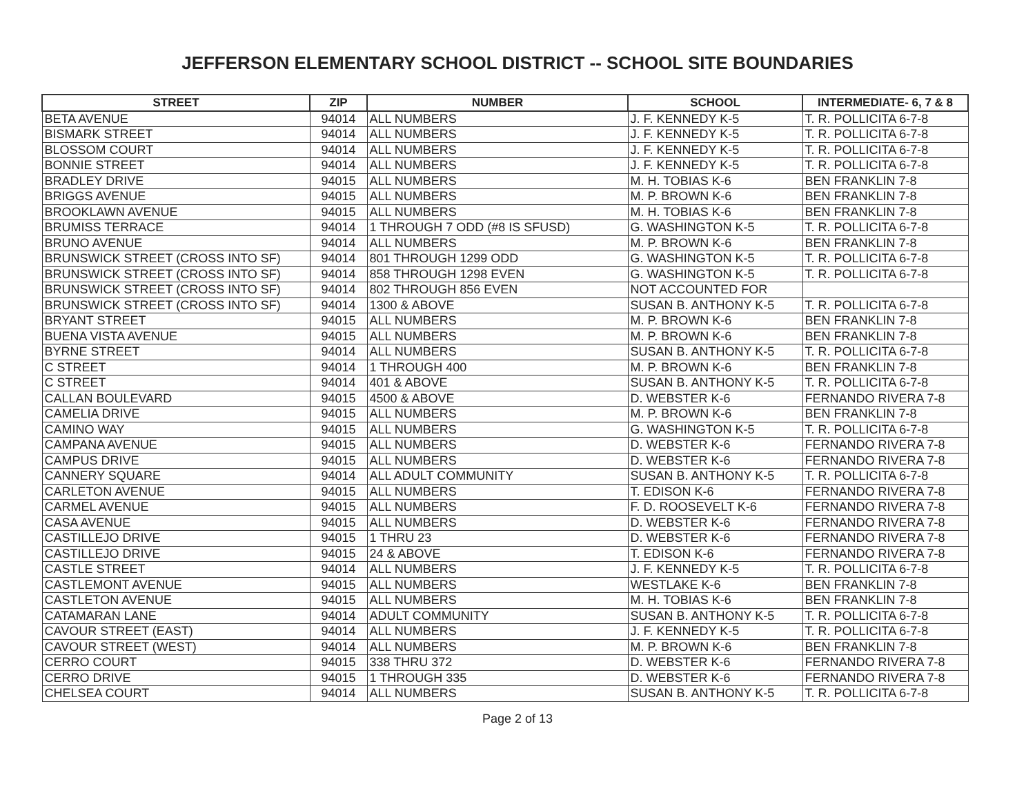JEFFERSON ELEMENTARY SCHOOL DISTRICT -- SCHOOL SITE BOUNDARIES
| STREET | ZIP | NUMBER | SCHOOL | INTERMEDIATE- 6, 7 & 8 |
| --- | --- | --- | --- | --- |
| BETA AVENUE | 94014 | ALL NUMBERS | J. F. KENNEDY K-5 | T. R. POLLICITA 6-7-8 |
| BISMARK STREET | 94014 | ALL NUMBERS | J. F. KENNEDY K-5 | T. R. POLLICITA 6-7-8 |
| BLOSSOM COURT | 94014 | ALL NUMBERS | J. F. KENNEDY K-5 | T. R. POLLICITA 6-7-8 |
| BONNIE STREET | 94014 | ALL NUMBERS | J. F. KENNEDY K-5 | T. R. POLLICITA 6-7-8 |
| BRADLEY DRIVE | 94015 | ALL NUMBERS | M. H. TOBIAS K-6 | BEN FRANKLIN 7-8 |
| BRIGGS AVENUE | 94015 | ALL NUMBERS | M. P. BROWN K-6 | BEN FRANKLIN 7-8 |
| BROOKLAWN AVENUE | 94015 | ALL NUMBERS | M. H. TOBIAS K-6 | BEN FRANKLIN 7-8 |
| BRUMISS TERRACE | 94014 | 1 THROUGH 7 ODD (#8 IS SFUSD) | G. WASHINGTON K-5 | T. R. POLLICITA 6-7-8 |
| BRUNO AVENUE | 94014 | ALL NUMBERS | M. P. BROWN K-6 | BEN FRANKLIN 7-8 |
| BRUNSWICK STREET (CROSS INTO SF) | 94014 | 801 THROUGH 1299 ODD | G. WASHINGTON K-5 | T. R. POLLICITA 6-7-8 |
| BRUNSWICK STREET (CROSS INTO SF) | 94014 | 858 THROUGH 1298 EVEN | G. WASHINGTON K-5 | T. R. POLLICITA 6-7-8 |
| BRUNSWICK STREET (CROSS INTO SF) | 94014 | 802 THROUGH 856 EVEN | NOT ACCOUNTED FOR | |
| BRUNSWICK STREET (CROSS INTO SF) | 94014 | 1300 & ABOVE | SUSAN B. ANTHONY K-5 | T. R. POLLICITA 6-7-8 |
| BRYANT STREET | 94015 | ALL NUMBERS | M. P. BROWN K-6 | BEN FRANKLIN 7-8 |
| BUENA VISTA AVENUE | 94015 | ALL NUMBERS | M. P. BROWN K-6 | BEN FRANKLIN 7-8 |
| BYRNE STREET | 94014 | ALL NUMBERS | SUSAN B. ANTHONY K-5 | T. R. POLLICITA 6-7-8 |
| C STREET | 94014 | 1 THROUGH 400 | M. P. BROWN K-6 | BEN FRANKLIN 7-8 |
| C STREET | 94014 | 401 & ABOVE | SUSAN B. ANTHONY K-5 | T. R. POLLICITA 6-7-8 |
| CALLAN BOULEVARD | 94015 | 4500 & ABOVE | D. WEBSTER K-6 | FERNANDO RIVERA 7-8 |
| CAMELIA DRIVE | 94015 | ALL NUMBERS | M. P. BROWN K-6 | BEN FRANKLIN 7-8 |
| CAMINO WAY | 94015 | ALL NUMBERS | G. WASHINGTON K-5 | T. R. POLLICITA 6-7-8 |
| CAMPANA AVENUE | 94015 | ALL NUMBERS | D. WEBSTER K-6 | FERNANDO RIVERA 7-8 |
| CAMPUS DRIVE | 94015 | ALL NUMBERS | D. WEBSTER K-6 | FERNANDO RIVERA 7-8 |
| CANNERY SQUARE | 94014 | ALL ADULT COMMUNITY | SUSAN B. ANTHONY K-5 | T. R. POLLICITA 6-7-8 |
| CARLETON AVENUE | 94015 | ALL NUMBERS | T. EDISON K-6 | FERNANDO RIVERA 7-8 |
| CARMEL AVENUE | 94015 | ALL NUMBERS | F. D. ROOSEVELT K-6 | FERNANDO RIVERA 7-8 |
| CASA AVENUE | 94015 | ALL NUMBERS | D. WEBSTER K-6 | FERNANDO RIVERA 7-8 |
| CASTILLEJO DRIVE | 94015 | 1 THRU 23 | D. WEBSTER K-6 | FERNANDO RIVERA 7-8 |
| CASTILLEJO DRIVE | 94015 | 24 & ABOVE | T. EDISON K-6 | FERNANDO RIVERA 7-8 |
| CASTLE STREET | 94014 | ALL NUMBERS | J. F. KENNEDY K-5 | T. R. POLLICITA 6-7-8 |
| CASTLEMONT AVENUE | 94015 | ALL NUMBERS | WESTLAKE K-6 | BEN FRANKLIN 7-8 |
| CASTLETON AVENUE | 94015 | ALL NUMBERS | M. H. TOBIAS K-6 | BEN FRANKLIN 7-8 |
| CATAMARAN LANE | 94014 | ADULT COMMUNITY | SUSAN B. ANTHONY K-5 | T. R. POLLICITA 6-7-8 |
| CAVOUR STREET (EAST) | 94014 | ALL NUMBERS | J. F. KENNEDY K-5 | T. R. POLLICITA 6-7-8 |
| CAVOUR STREET (WEST) | 94014 | ALL NUMBERS | M. P. BROWN K-6 | BEN FRANKLIN 7-8 |
| CERRO COURT | 94015 | 338 THRU 372 | D. WEBSTER K-6 | FERNANDO RIVERA 7-8 |
| CERRO DRIVE | 94015 | 1 THROUGH 335 | D. WEBSTER K-6 | FERNANDO RIVERA 7-8 |
| CHELSEA COURT | 94014 | ALL NUMBERS | SUSAN B. ANTHONY K-5 | T. R. POLLICITA 6-7-8 |
Page 2 of 13